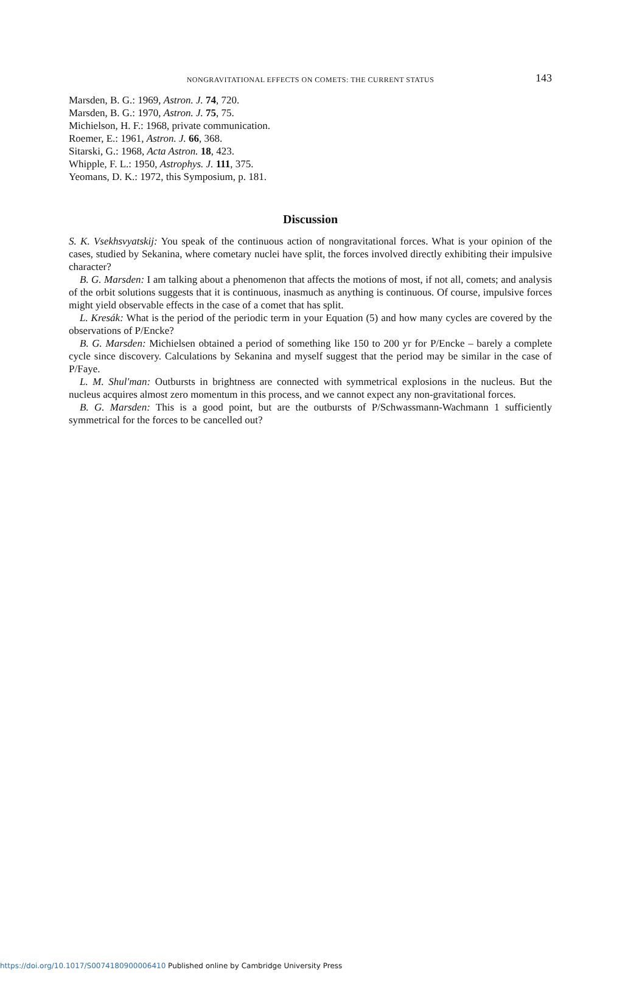NONGRAVITATIONAL EFFECTS ON COMETS: THE CURRENT STATUS
143
Marsden, B. G.: 1969, Astron. J. 74, 720.
Marsden, B. G.: 1970, Astron. J. 75, 75.
Michielson, H. F.: 1968, private communication.
Roemer, E.: 1961, Astron. J. 66, 368.
Sitarski, G.: 1968, Acta Astron. 18, 423.
Whipple, F. L.: 1950, Astrophys. J. 111, 375.
Yeomans, D. K.: 1972, this Symposium, p. 181.
Discussion
S. K. Vsekhsvyatskij: You speak of the continuous action of nongravitational forces. What is your opinion of the cases, studied by Sekanina, where cometary nuclei have split, the forces involved directly exhibiting their impulsive character?
B. G. Marsden: I am talking about a phenomenon that affects the motions of most, if not all, comets; and analysis of the orbit solutions suggests that it is continuous, inasmuch as anything is continuous. Of course, impulsive forces might yield observable effects in the case of a comet that has split.
L. Kresák: What is the period of the periodic term in your Equation (5) and how many cycles are covered by the observations of P/Encke?
B. G. Marsden: Michielsen obtained a period of something like 150 to 200 yr for P/Encke – barely a complete cycle since discovery. Calculations by Sekanina and myself suggest that the period may be similar in the case of P/Faye.
L. M. Shul'man: Outbursts in brightness are connected with symmetrical explosions in the nucleus. But the nucleus acquires almost zero momentum in this process, and we cannot expect any non-gravitational forces.
B. G. Marsden: This is a good point, but are the outbursts of P/Schwassmann-Wachmann 1 sufficiently symmetrical for the forces to be cancelled out?
https://doi.org/10.1017/S0074180900006410 Published online by Cambridge University Press